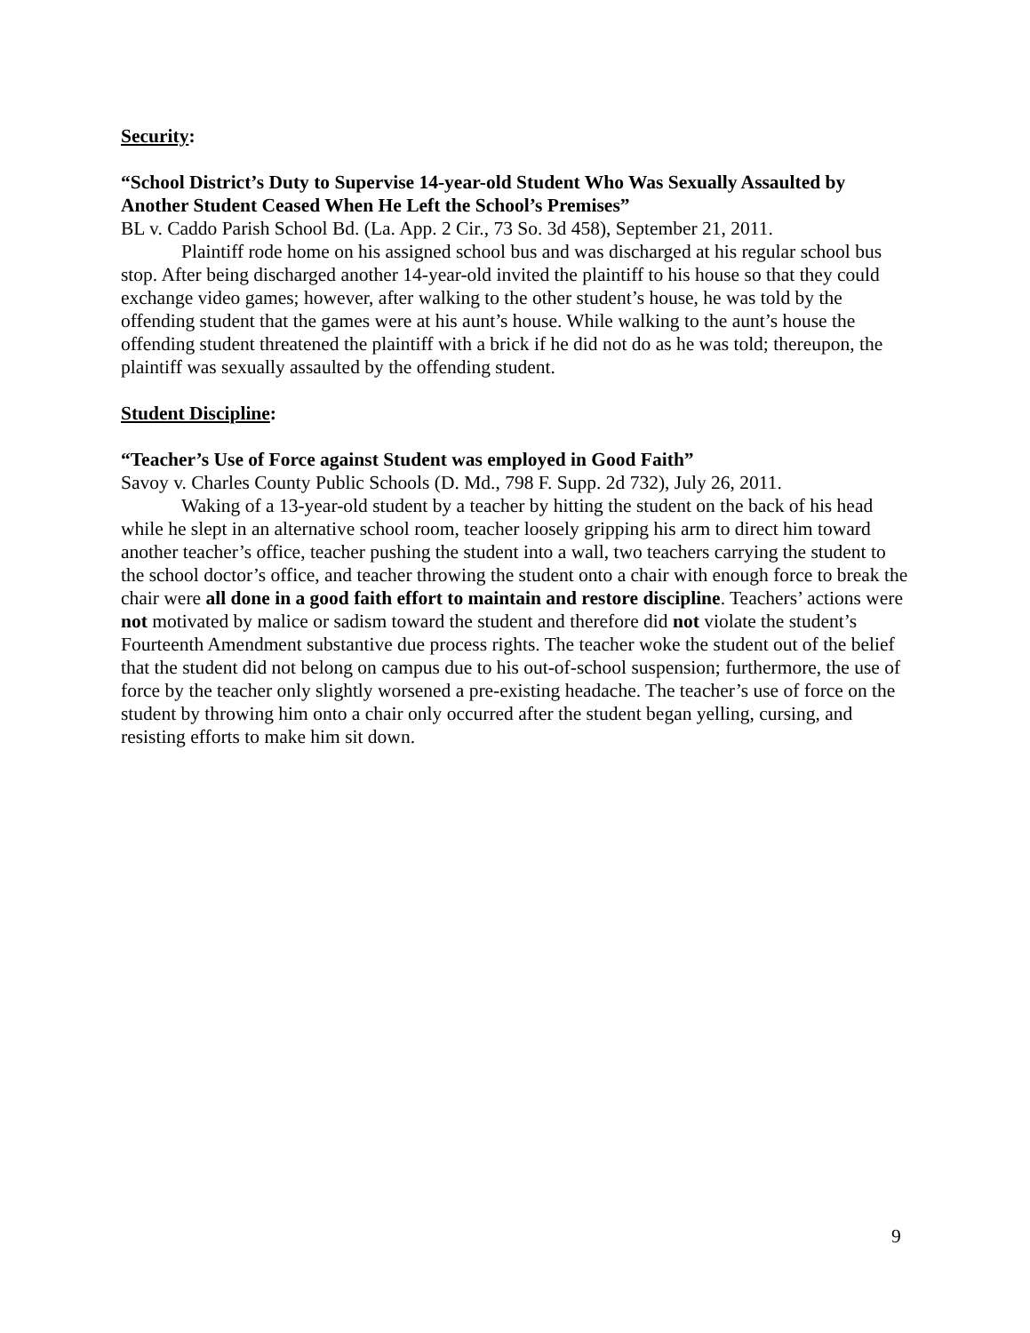Security:
“School District’s Duty to Supervise 14-year-old Student Who Was Sexually Assaulted by Another Student Ceased When He Left the School’s Premises”
BL v. Caddo Parish School Bd. (La. App. 2 Cir., 73 So. 3d 458), September 21, 2011.
Plaintiff rode home on his assigned school bus and was discharged at his regular school bus stop. After being discharged another 14-year-old invited the plaintiff to his house so that they could exchange video games; however, after walking to the other student’s house, he was told by the offending student that the games were at his aunt’s house. While walking to the aunt’s house the offending student threatened the plaintiff with a brick if he did not do as he was told; thereupon, the plaintiff was sexually assaulted by the offending student.
Student Discipline:
“Teacher’s Use of Force against Student was employed in Good Faith”
Savoy v. Charles County Public Schools (D. Md., 798 F. Supp. 2d 732), July 26, 2011.
Waking of a 13-year-old student by a teacher by hitting the student on the back of his head while he slept in an alternative school room, teacher loosely gripping his arm to direct him toward another teacher’s office, teacher pushing the student into a wall, two teachers carrying the student to the school doctor’s office, and teacher throwing the student onto a chair with enough force to break the chair were all done in a good faith effort to maintain and restore discipline. Teachers’ actions were not motivated by malice or sadism toward the student and therefore did not violate the student’s Fourteenth Amendment substantive due process rights. The teacher woke the student out of the belief that the student did not belong on campus due to his out-of-school suspension; furthermore, the use of force by the teacher only slightly worsened a pre-existing headache. The teacher’s use of force on the student by throwing him onto a chair only occurred after the student began yelling, cursing, and resisting efforts to make him sit down.
9